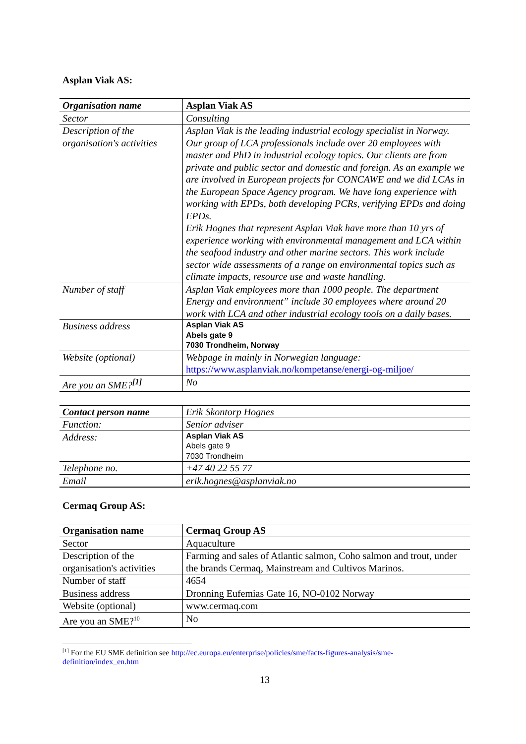Asplan Viak AS:
| Organisation name | Asplan Viak AS |
| Sector | Consulting |
| Description of the organisation's activities | Asplan Viak is the leading industrial ecology specialist in Norway. Our group of LCA professionals include over 20 employees with master and PhD in industrial ecology topics. Our clients are from private and public sector and domestic and foreign. As an example we are involved in European projects for CONCAWE and we did LCAs in the European Space Agency program. We have long experience with working with EPDs, both developing PCRs, verifying EPDs and doing EPDs. Erik Hognes that represent Asplan Viak have more than 10 yrs of experience working with environmental management and LCA within the seafood industry and other marine sectors. This work include sector wide assessments of a range on environmental topics such as climate impacts, resource use and waste handling. |
| Number of staff | Asplan Viak employees more than 1000 people. The department Energy and environment” include 30 employees where around 20 work with LCA and other industrial ecology tools on a daily bases. |
| Business address | Asplan Viak AS Abels gate 9 7030 Trondheim, Norway |
| Website (optional) | Webpage in mainly in Norwegian language: https://www.asplanviak.no/kompetanse/energi-og-miljoe/ |
| Are you an SME?<sup>[1]</sup> | No |
| Contact person name | Erik Skontorp Hognes |
| Function: | Senior adviser |
| Address: | Asplan Viak AS Abels gate 9 7030 Trondheim |
| Telephone no. | +47 40 22 55 77 |
| Email | erik.hognes@asplanviak.no |
Cermaq Group AS:
| Organisation name | Cermaq Group AS |
| Sector | Aquaculture |
| Description of the organisation's activities | Farming and sales of Atlantic salmon, Coho salmon and trout, under the brands Cermaq, Mainstream and Cultivos Marinos. |
| Number of staff | 4654 |
| Business address | Dronning Eufemias Gate 16, NO-0102 Norway |
| Website (optional) | www.cermaq.com |
| Are you an SME?<sup>10</sup> | No |
<sup>[1]</sup> For the EU SME definition see http://ec.europa.eu/enterprise/policies/sme/facts-figures-analysis/sme-definition/index_en.htm
13